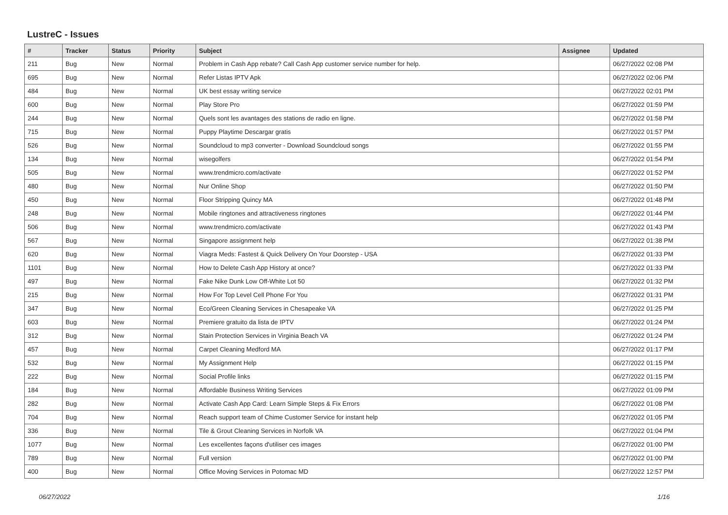LustreC - Issues
| # | Tracker | Status | Priority | Subject | Assignee | Updated |
| --- | --- | --- | --- | --- | --- | --- |
| 211 | Bug | New | Normal | Problem in Cash App rebate? Call Cash App customer service number for help. | | 06/27/2022 02:08 PM |
| 695 | Bug | New | Normal | Refer Listas IPTV Apk | | 06/27/2022 02:06 PM |
| 484 | Bug | New | Normal | UK best essay writing service | | 06/27/2022 02:01 PM |
| 600 | Bug | New | Normal | Play Store Pro | | 06/27/2022 01:59 PM |
| 244 | Bug | New | Normal | Quels sont les avantages des stations de radio en ligne. | | 06/27/2022 01:58 PM |
| 715 | Bug | New | Normal | Puppy Playtime Descargar gratis | | 06/27/2022 01:57 PM |
| 526 | Bug | New | Normal | Soundcloud to mp3 converter - Download Soundcloud songs | | 06/27/2022 01:55 PM |
| 134 | Bug | New | Normal | wisegolfers | | 06/27/2022 01:54 PM |
| 505 | Bug | New | Normal | www.trendmicro.com/activate | | 06/27/2022 01:52 PM |
| 480 | Bug | New | Normal | Nur Online Shop | | 06/27/2022 01:50 PM |
| 450 | Bug | New | Normal | Floor Stripping Quincy MA | | 06/27/2022 01:48 PM |
| 248 | Bug | New | Normal | Mobile ringtones and attractiveness ringtones | | 06/27/2022 01:44 PM |
| 506 | Bug | New | Normal | www.trendmicro.com/activate | | 06/27/2022 01:43 PM |
| 567 | Bug | New | Normal | Singapore assignment help | | 06/27/2022 01:38 PM |
| 620 | Bug | New | Normal | Viagra Meds: Fastest & Quick Delivery On Your Doorstep - USA | | 06/27/2022 01:33 PM |
| 1101 | Bug | New | Normal | How to Delete Cash App History at once? | | 06/27/2022 01:33 PM |
| 497 | Bug | New | Normal | Fake Nike Dunk Low Off-White Lot 50 | | 06/27/2022 01:32 PM |
| 215 | Bug | New | Normal | How For Top Level Cell Phone For You | | 06/27/2022 01:31 PM |
| 347 | Bug | New | Normal | Eco/Green Cleaning Services in Chesapeake VA | | 06/27/2022 01:25 PM |
| 603 | Bug | New | Normal | Premiere gratuito da lista de IPTV | | 06/27/2022 01:24 PM |
| 312 | Bug | New | Normal | Stain Protection Services in Virginia Beach VA | | 06/27/2022 01:24 PM |
| 457 | Bug | New | Normal | Carpet Cleaning Medford MA | | 06/27/2022 01:17 PM |
| 532 | Bug | New | Normal | My Assignment Help | | 06/27/2022 01:15 PM |
| 222 | Bug | New | Normal | Social Profile links | | 06/27/2022 01:15 PM |
| 184 | Bug | New | Normal | Affordable Business Writing Services | | 06/27/2022 01:09 PM |
| 282 | Bug | New | Normal | Activate Cash App Card: Learn Simple Steps & Fix Errors | | 06/27/2022 01:08 PM |
| 704 | Bug | New | Normal | Reach support team of Chime Customer Service for instant help | | 06/27/2022 01:05 PM |
| 336 | Bug | New | Normal | Tile & Grout Cleaning Services in Norfolk VA | | 06/27/2022 01:04 PM |
| 1077 | Bug | New | Normal | Les excellentes façons d'utiliser ces images | | 06/27/2022 01:00 PM |
| 789 | Bug | New | Normal | Full version | | 06/27/2022 01:00 PM |
| 400 | Bug | New | Normal | Office Moving Services in Potomac MD | | 06/27/2022 12:57 PM |
06/27/2022 1/16